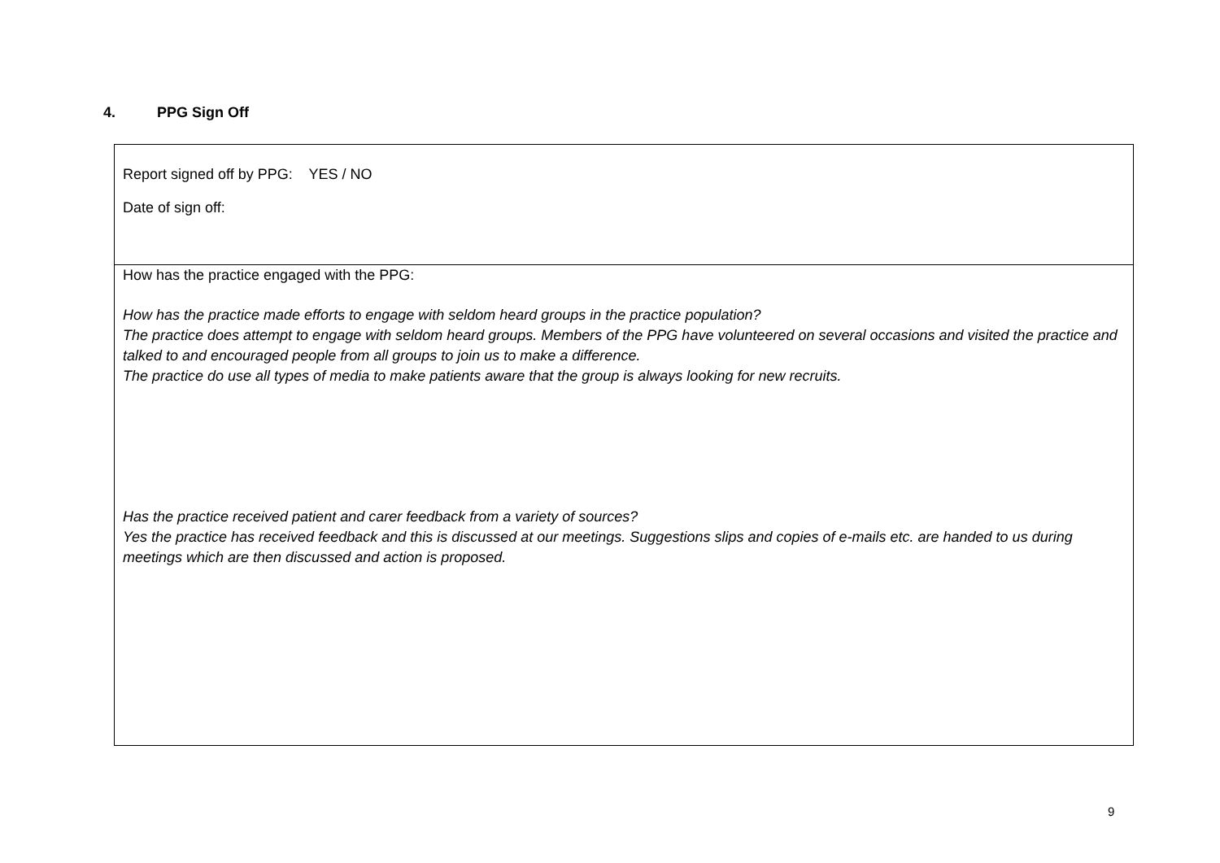4. PPG Sign Off
| Report signed off by PPG: YES / NO Date of sign off: |
| How has the practice engaged with the PPG: How has the practice made efforts to engage with seldom heard groups in the practice population? The practice does attempt to engage with seldom heard groups. Members of the PPG have volunteered on several occasions and visited the practice and talked to and encouraged people from all groups to join us to make a difference. The practice do use all types of media to make patients aware that the group is always looking for new recruits. Has the practice received patient and carer feedback from a variety of sources? Yes the practice has received feedback and this is discussed at our meetings. Suggestions slips and copies of e-mails etc. are handed to us during meetings which are then discussed and action is proposed. |
9